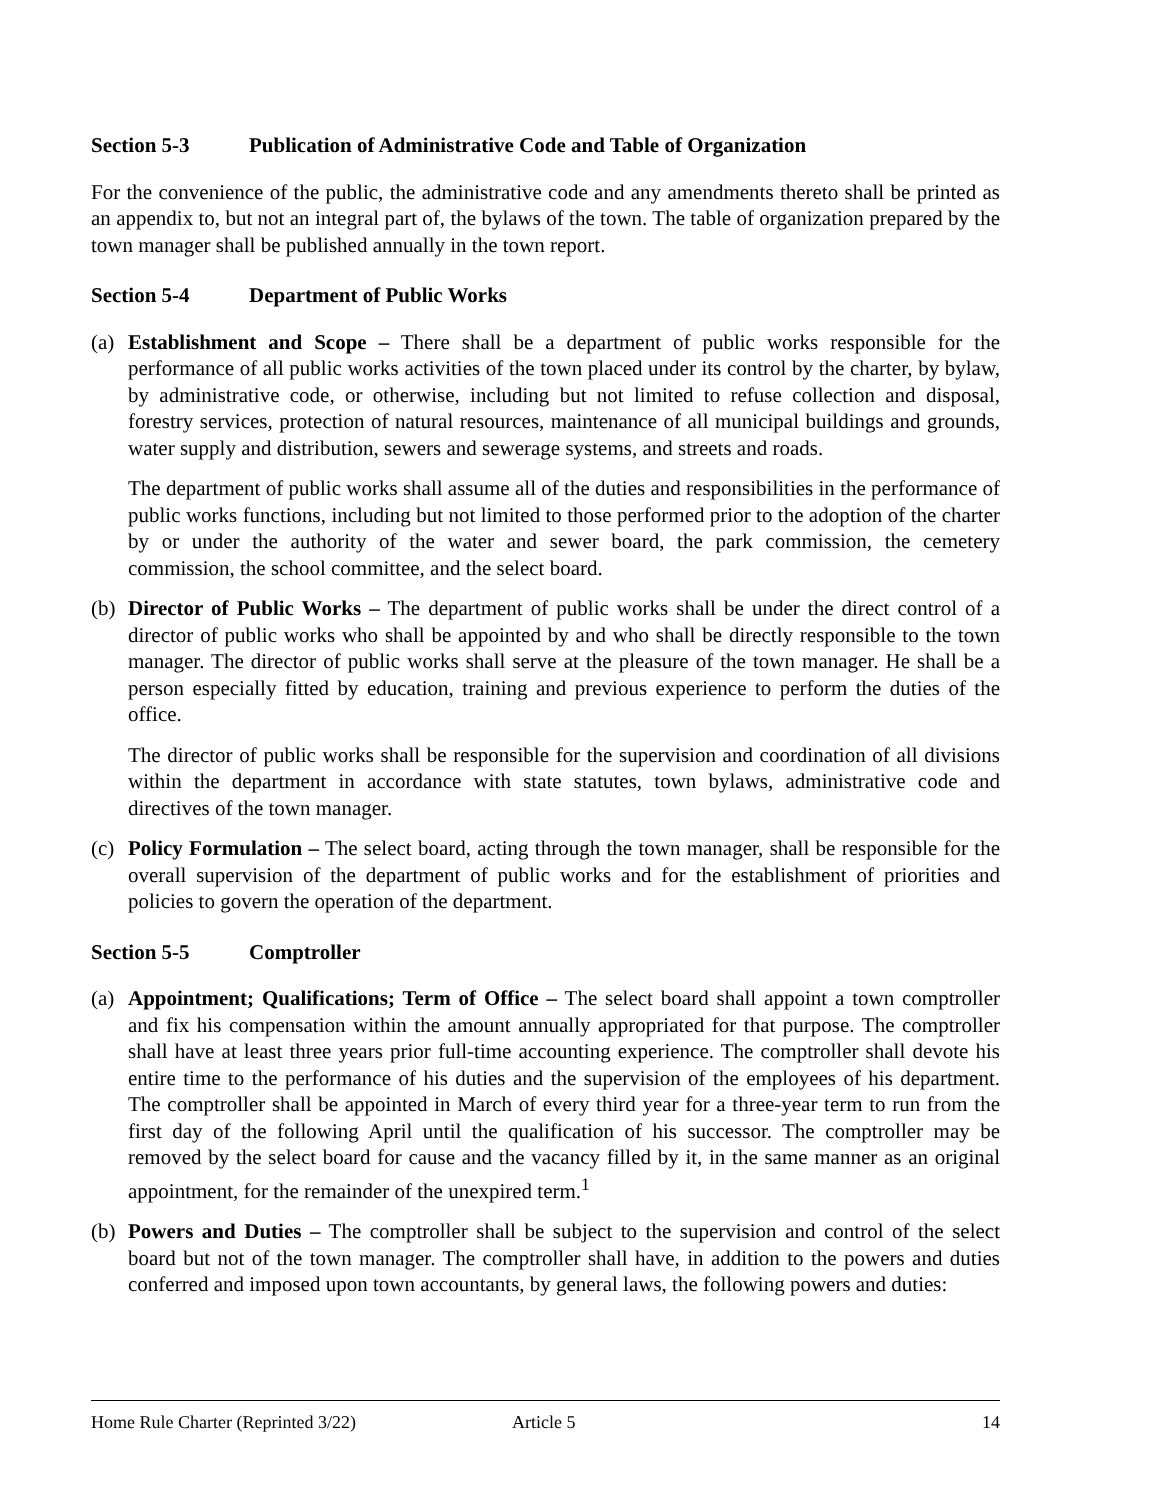Section 5-3 Publication of Administrative Code and Table of Organization
For the convenience of the public, the administrative code and any amendments thereto shall be printed as an appendix to, but not an integral part of, the bylaws of the town. The table of organization prepared by the town manager shall be published annually in the town report.
Section 5-4 Department of Public Works
(a)
Establishment and Scope – There shall be a department of public works responsible for the performance of all public works activities of the town placed under its control by the charter, by bylaw, by administrative code, or otherwise, including but not limited to refuse collection and disposal, forestry services, protection of natural resources, maintenance of all municipal buildings and grounds, water supply and distribution, sewers and sewerage systems, and streets and roads.
The department of public works shall assume all of the duties and responsibilities in the performance of public works functions, including but not limited to those performed prior to the adoption of the charter by or under the authority of the water and sewer board, the park commission, the cemetery commission, the school committee, and the select board.
(b)
Director of Public Works – The department of public works shall be under the direct control of a director of public works who shall be appointed by and who shall be directly responsible to the town manager. The director of public works shall serve at the pleasure of the town manager. He shall be a person especially fitted by education, training and previous experience to perform the duties of the office.
The director of public works shall be responsible for the supervision and coordination of all divisions within the department in accordance with state statutes, town bylaws, administrative code and directives of the town manager.
(c)
Policy Formulation – The select board, acting through the town manager, shall be responsible for the overall supervision of the department of public works and for the establishment of priorities and policies to govern the operation of the department.
Section 5-5 Comptroller
(a)
Appointment; Qualifications; Term of Office – The select board shall appoint a town comptroller and fix his compensation within the amount annually appropriated for that purpose. The comptroller shall have at least three years prior full-time accounting experience. The comptroller shall devote his entire time to the performance of his duties and the supervision of the employees of his department. The comptroller shall be appointed in March of every third year for a three-year term to run from the first day of the following April until the qualification of his successor. The comptroller may be removed by the select board for cause and the vacancy filled by it, in the same manner as an original appointment, for the remainder of the unexpired term.<sup>1</sup>
(b)
Powers and Duties – The comptroller shall be subject to the supervision and control of the select board but not of the town manager. The comptroller shall have, in addition to the powers and duties conferred and imposed upon town accountants, by general laws, the following powers and duties:
Home Rule Charter (Reprinted 3/22) Article 5 14